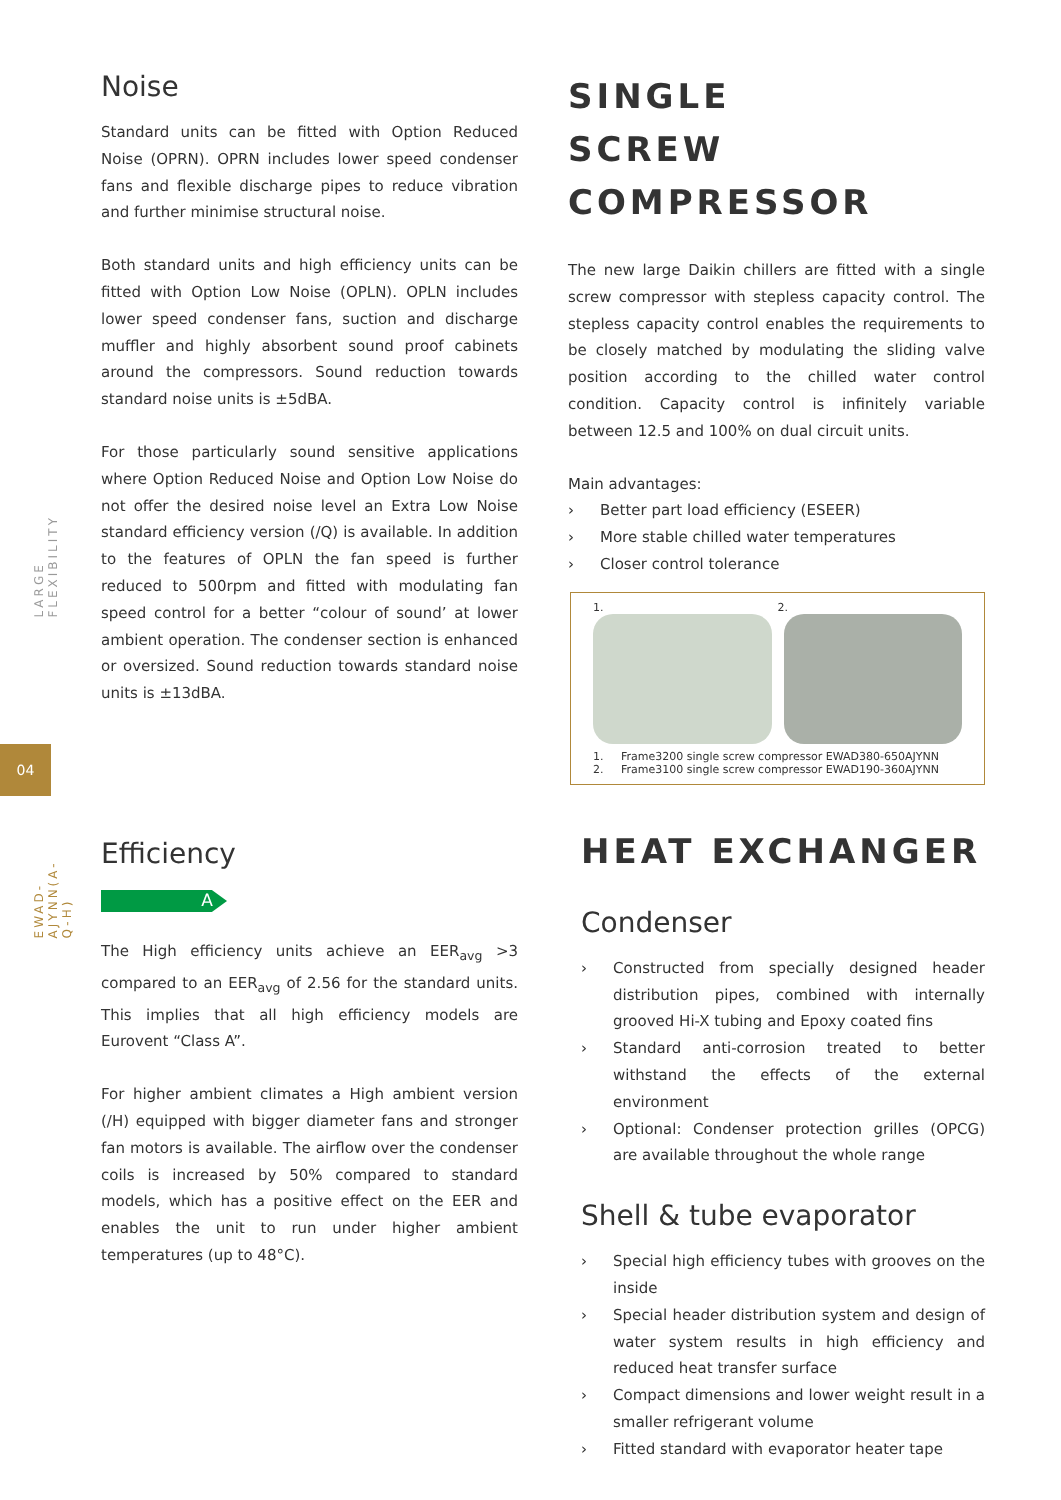LARGE FLEXIBILITY
04
EWAD-AJYNN(A-Q-H)
Noise
Standard units can be fitted with Option Reduced Noise (OPRN). OPRN includes lower speed condenser fans and flexible discharge pipes to reduce vibration and further minimise structural noise.
Both standard units and high efficiency units can be fitted with Option Low Noise (OPLN). OPLN includes lower speed condenser fans, suction and discharge muffler and highly absorbent sound proof cabinets around the compressors. Sound reduction towards standard noise units is ±5dBA.
For those particularly sound sensitive applications where Option Reduced Noise and Option Low Noise do not offer the desired noise level an Extra Low Noise standard efficiency version (/Q) is available. In addition to the features of OPLN the fan speed is further reduced to 500rpm and fitted with modulating fan speed control for a better “colour of sound’ at lower ambient operation. The condenser section is enhanced or oversized. Sound reduction towards standard noise units is ±13dBA.
Efficiency
A
The High efficiency units achieve an EER<sub>avg</sub> >3 compared to an EER<sub>avg</sub> of 2.56 for the standard units. This implies that all high efficiency models are Eurovent “Class A”.
For higher ambient climates a High ambient version (/H) equipped with bigger diameter fans and stronger fan motors is available. The airflow over the condenser coils is increased by 50% compared to standard models, which has a positive effect on the EER and enables the unit to run under higher ambient temperatures (up to 48°C).
SINGLE
SCREW COMPRESSOR
The new large Daikin chillers are fitted with a single screw compressor with stepless capacity control. The stepless capacity control enables the requirements to be closely matched by modulating the sliding valve position according to the chilled water control condition. Capacity control is infinitely variable between 12.5 and 100% on dual circuit units.
Main advantages:
› Better part load efficiency (ESEER)
› More stable chilled water temperatures
› Closer control tolerance
1. 2.
1. Frame3200 single screw compressor EWAD380-650AJYNN
2. Frame3100 single screw compressor EWAD190-360AJYNN
HEAT EXCHANGER
Condenser
› Constructed from specially designed header distribution pipes, combined with internally grooved Hi-X tubing and Epoxy coated fins
› Standard anti-corrosion treated to better withstand the effects of the external environment
› Optional: Condenser protection grilles (OPCG) are available throughout the whole range
Shell & tube evaporator
› Special high efficiency tubes with grooves on the inside
› Special header distribution system and design of water system results in high efficiency and reduced heat transfer surface
› Compact dimensions and lower weight result in a smaller refrigerant volume
› Fitted standard with evaporator heater tape